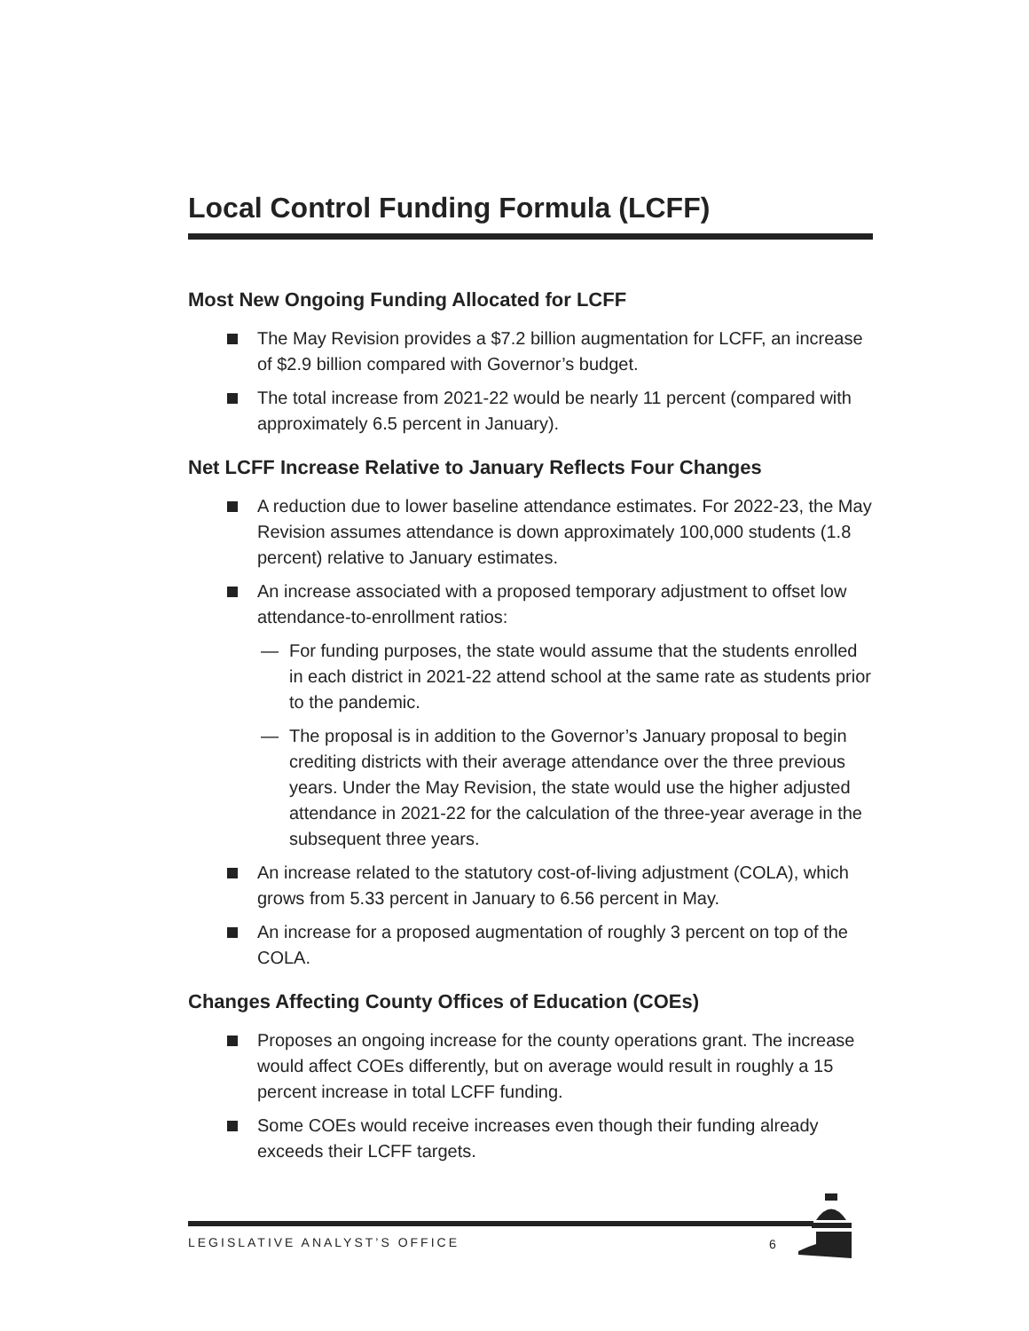Local Control Funding Formula (LCFF)
Most New Ongoing Funding Allocated for LCFF
The May Revision provides a $7.2 billion augmentation for LCFF, an increase of $2.9 billion compared with Governor’s budget.
The total increase from 2021-22 would be nearly 11 percent (compared with approximately 6.5 percent in January).
Net LCFF Increase Relative to January Reflects Four Changes
A reduction due to lower baseline attendance estimates. For 2022-23, the May Revision assumes attendance is down approximately 100,000 students (1.8 percent) relative to January estimates.
An increase associated with a proposed temporary adjustment to offset low attendance-to-enrollment ratios:
— For funding purposes, the state would assume that the students enrolled in each district in 2021-22 attend school at the same rate as students prior to the pandemic.
— The proposal is in addition to the Governor’s January proposal to begin crediting districts with their average attendance over the three previous years. Under the May Revision, the state would use the higher adjusted attendance in 2021-22 for the calculation of the three-year average in the subsequent three years.
An increase related to the statutory cost-of-living adjustment (COLA), which grows from 5.33 percent in January to 6.56 percent in May.
An increase for a proposed augmentation of roughly 3 percent on top of the COLA.
Changes Affecting County Offices of Education (COEs)
Proposes an ongoing increase for the county operations grant. The increase would affect COEs differently, but on average would result in roughly a 15 percent increase in total LCFF funding.
Some COEs would receive increases even though their funding already exceeds their LCFF targets.
LEGISLATIVE ANALYST’S OFFICE 6